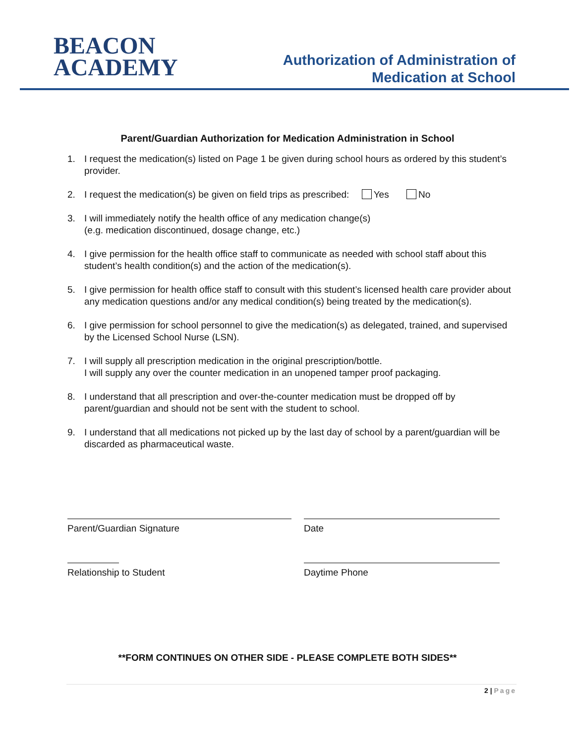BEACON
ACADEMY
Authorization of Administration of
Medication at School
Parent/Guardian Authorization for Medication Administration in School
1. I request the medication(s) listed on Page 1 be given during school hours as ordered by this student’s provider.
2. I request the medication(s) be given on field trips as prescribed: Yes No
3. I will immediately notify the health office of any medication change(s)
(e.g. medication discontinued, dosage change, etc.)
4. I give permission for the health office staff to communicate as needed with school staff about this student’s health condition(s) and the action of the medication(s).
5. I give permission for health office staff to consult with this student’s licensed health care provider about any medication questions and/or any medical condition(s) being treated by the medication(s).
6. I give permission for school personnel to give the medication(s) as delegated, trained, and supervised by the Licensed School Nurse (LSN).
7. I will supply all prescription medication in the original prescription/bottle.
I will supply any over the counter medication in an unopened tamper proof packaging.
8. I understand that all prescription and over-the-counter medication must be dropped off by parent/guardian and should not be sent with the student to school.
9. I understand that all medications not picked up by the last day of school by a parent/guardian will be discarded as pharmaceutical waste.
Parent/Guardian Signature Date
Relationship to Student Daytime Phone
**FORM CONTINUES ON OTHER SIDE - PLEASE COMPLETE BOTH SIDES**
2 | Page